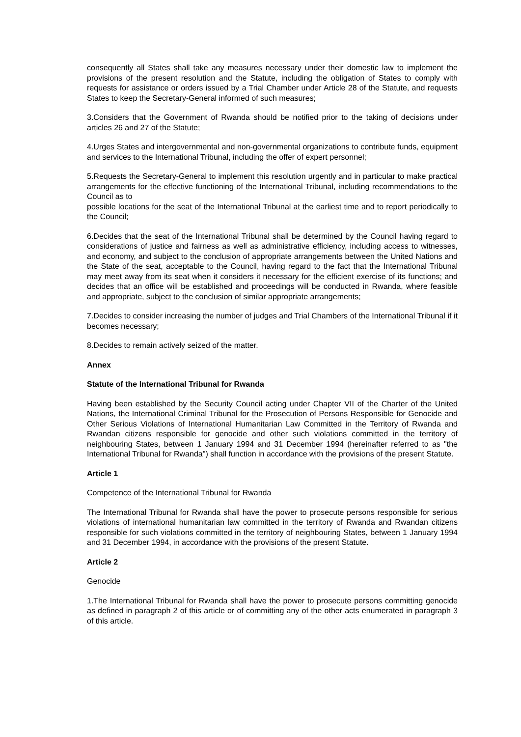consequently all States shall take any measures necessary under their domestic law to implement the provisions of the present resolution and the Statute, including the obligation of States to comply with requests for assistance or orders issued by a Trial Chamber under Article 28 of the Statute, and requests States to keep the Secretary-General informed of such measures;
3.Considers that the Government of Rwanda should be notified prior to the taking of decisions under articles 26 and 27 of the Statute;
4.Urges States and intergovernmental and non-governmental organizations to contribute funds, equipment and services to the International Tribunal, including the offer of expert personnel;
5.Requests the Secretary-General to implement this resolution urgently and in particular to make practical arrangements for the effective functioning of the International Tribunal, including recommendations to the Council as to
possible locations for the seat of the International Tribunal at the earliest time and to report periodically to the Council;
6.Decides that the seat of the International Tribunal shall be determined by the Council having regard to considerations of justice and fairness as well as administrative efficiency, including access to witnesses, and economy, and subject to the conclusion of appropriate arrangements between the United Nations and the State of the seat, acceptable to the Council, having regard to the fact that the International Tribunal may meet away from its seat when it considers it necessary for the efficient exercise of its functions; and decides that an office will be established and proceedings will be conducted in Rwanda, where feasible and appropriate, subject to the conclusion of similar appropriate arrangements;
7.Decides to consider increasing the number of judges and Trial Chambers of the International Tribunal if it becomes necessary;
8.Decides to remain actively seized of the matter.
Annex
Statute of the International Tribunal for Rwanda
Having been established by the Security Council acting under Chapter VII of the Charter of the United Nations, the International Criminal Tribunal for the Prosecution of Persons Responsible for Genocide and Other Serious Violations of International Humanitarian Law Committed in the Territory of Rwanda and Rwandan citizens responsible for genocide and other such violations committed in the territory of neighbouring States, between 1 January 1994 and 31 December 1994 (hereinafter referred to as "the International Tribunal for Rwanda") shall function in accordance with the provisions of the present Statute.
Article 1
Competence of the International Tribunal for Rwanda
The International Tribunal for Rwanda shall have the power to prosecute persons responsible for serious violations of international humanitarian law committed in the territory of Rwanda and Rwandan citizens responsible for such violations committed in the territory of neighbouring States, between 1 January 1994 and 31 December 1994, in accordance with the provisions of the present Statute.
Article 2
Genocide
1.The International Tribunal for Rwanda shall have the power to prosecute persons committing genocide as defined in paragraph 2 of this article or of committing any of the other acts enumerated in paragraph 3 of this article.